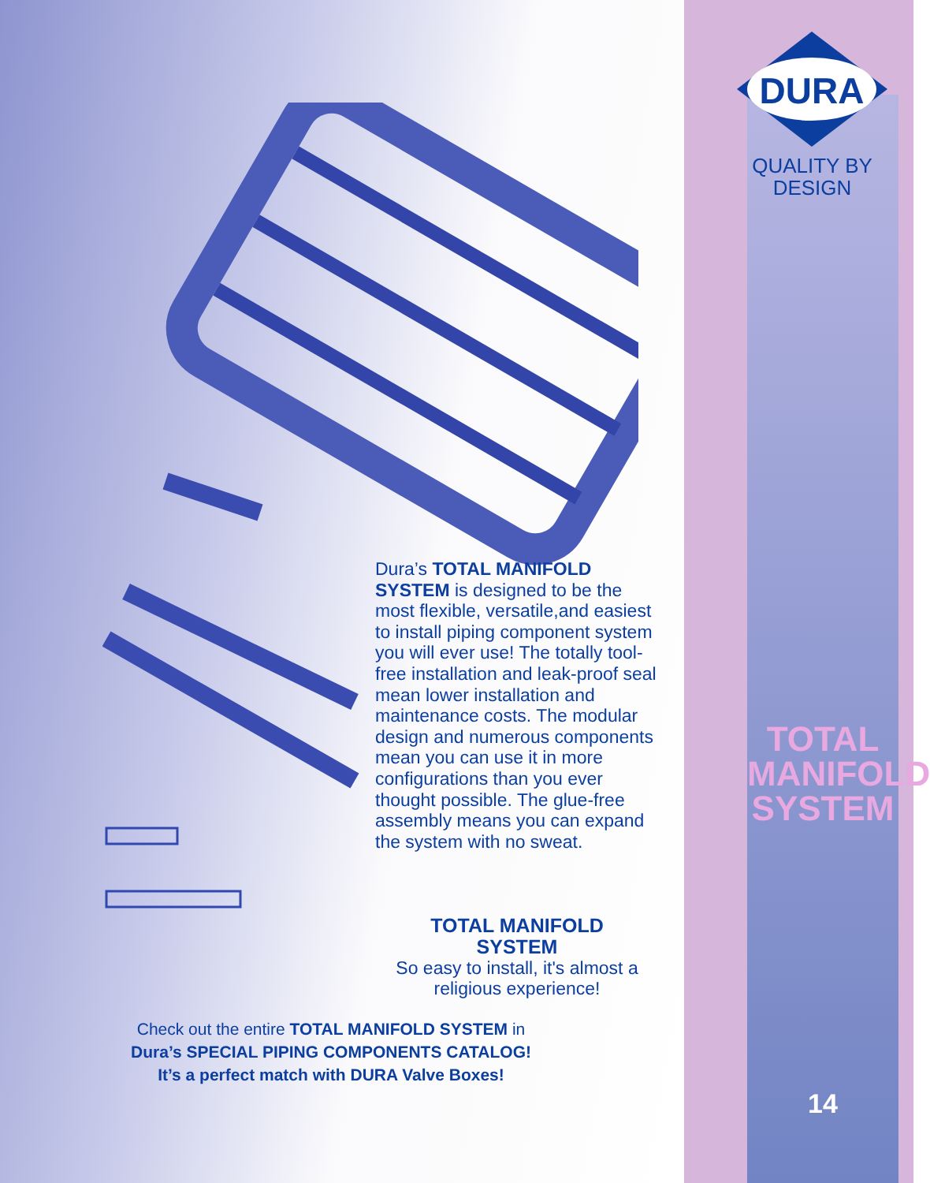Dura’s TOTAL MANIFOLD SYSTEM is designed to be the most flexible, versatile,and easiest to install piping component system you will ever use! The totally tool-free installation and leak-proof seal mean lower installation and maintenance costs. The modular design and numerous components mean you can use it in more configurations than you ever thought possible. The glue-free assembly means you can expand the system with no sweat.
TOTAL MANIFOLD
SYSTEM
So easy to install, it's almost a religious experience!
Check out the entire TOTAL MANIFOLD SYSTEM in
Dura’s SPECIAL PIPING COMPONENTS CATALOG!
It’s a perfect match with DURA Valve Boxes!
DURA
QUALITY BY
DESIGN
TOTAL
MANIFOLD
SYSTEM
14